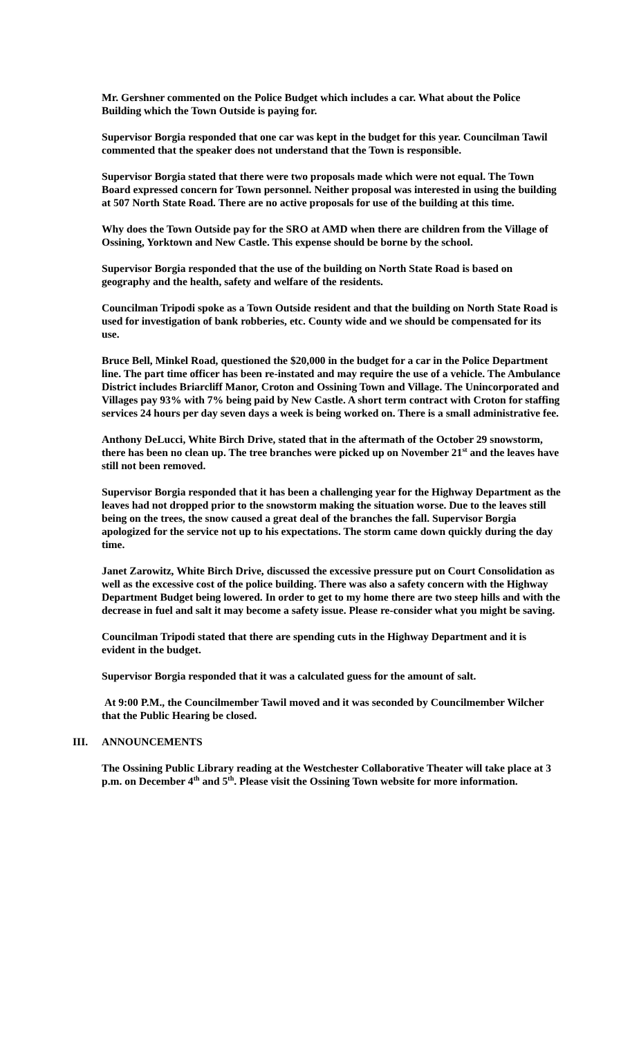Mr. Gershner commented on the Police Budget which includes a car. What about the Police Building which the Town Outside is paying for.
Supervisor Borgia responded that one car was kept in the budget for this year. Councilman Tawil commented that the speaker does not understand that the Town is responsible.
Supervisor Borgia stated that there were two proposals made which were not equal. The Town Board expressed concern for Town personnel. Neither proposal was interested in using the building at 507 North State Road. There are no active proposals for use of the building at this time.
Why does the Town Outside pay for the SRO at AMD when there are children from the Village of Ossining, Yorktown and New Castle. This expense should be borne by the school.
Supervisor Borgia responded that the use of the building on North State Road is based on geography and the health, safety and welfare of the residents.
Councilman Tripodi spoke as a Town Outside resident and that the building on North State Road is used for investigation of bank robberies, etc. County wide and we should be compensated for its use.
Bruce Bell, Minkel Road, questioned the $20,000 in the budget for a car in the Police Department line. The part time officer has been re-instated and may require the use of a vehicle. The Ambulance District includes Briarcliff Manor, Croton and Ossining Town and Village. The Unincorporated and Villages pay 93% with 7% being paid by New Castle. A short term contract with Croton for staffing services 24 hours per day seven days a week is being worked on. There is a small administrative fee.
Anthony DeLucci, White Birch Drive, stated that in the aftermath of the October 29 snowstorm, there has been no clean up. The tree branches were picked up on November 21<sup>st</sup> and the leaves have still not been removed.
Supervisor Borgia responded that it has been a challenging year for the Highway Department as the leaves had not dropped prior to the snowstorm making the situation worse. Due to the leaves still being on the trees, the snow caused a great deal of the branches the fall. Supervisor Borgia apologized for the service not up to his expectations. The storm came down quickly during the day time.
Janet Zarowitz, White Birch Drive, discussed the excessive pressure put on Court Consolidation as well as the excessive cost of the police building. There was also a safety concern with the Highway Department Budget being lowered. In order to get to my home there are two steep hills and with the decrease in fuel and salt it may become a safety issue. Please re-consider what you might be saving.
Councilman Tripodi stated that there are spending cuts in the Highway Department and it is evident in the budget.
Supervisor Borgia responded that it was a calculated guess for the amount of salt.
At 9:00 P.M., the Councilmember Tawil moved and it was seconded by Councilmember Wilcher that the Public Hearing be closed.
III. ANNOUNCEMENTS
The Ossining Public Library reading at the Westchester Collaborative Theater will take place at 3 p.m. on December 4<sup>th</sup> and 5<sup>th</sup>. Please visit the Ossining Town website for more information.